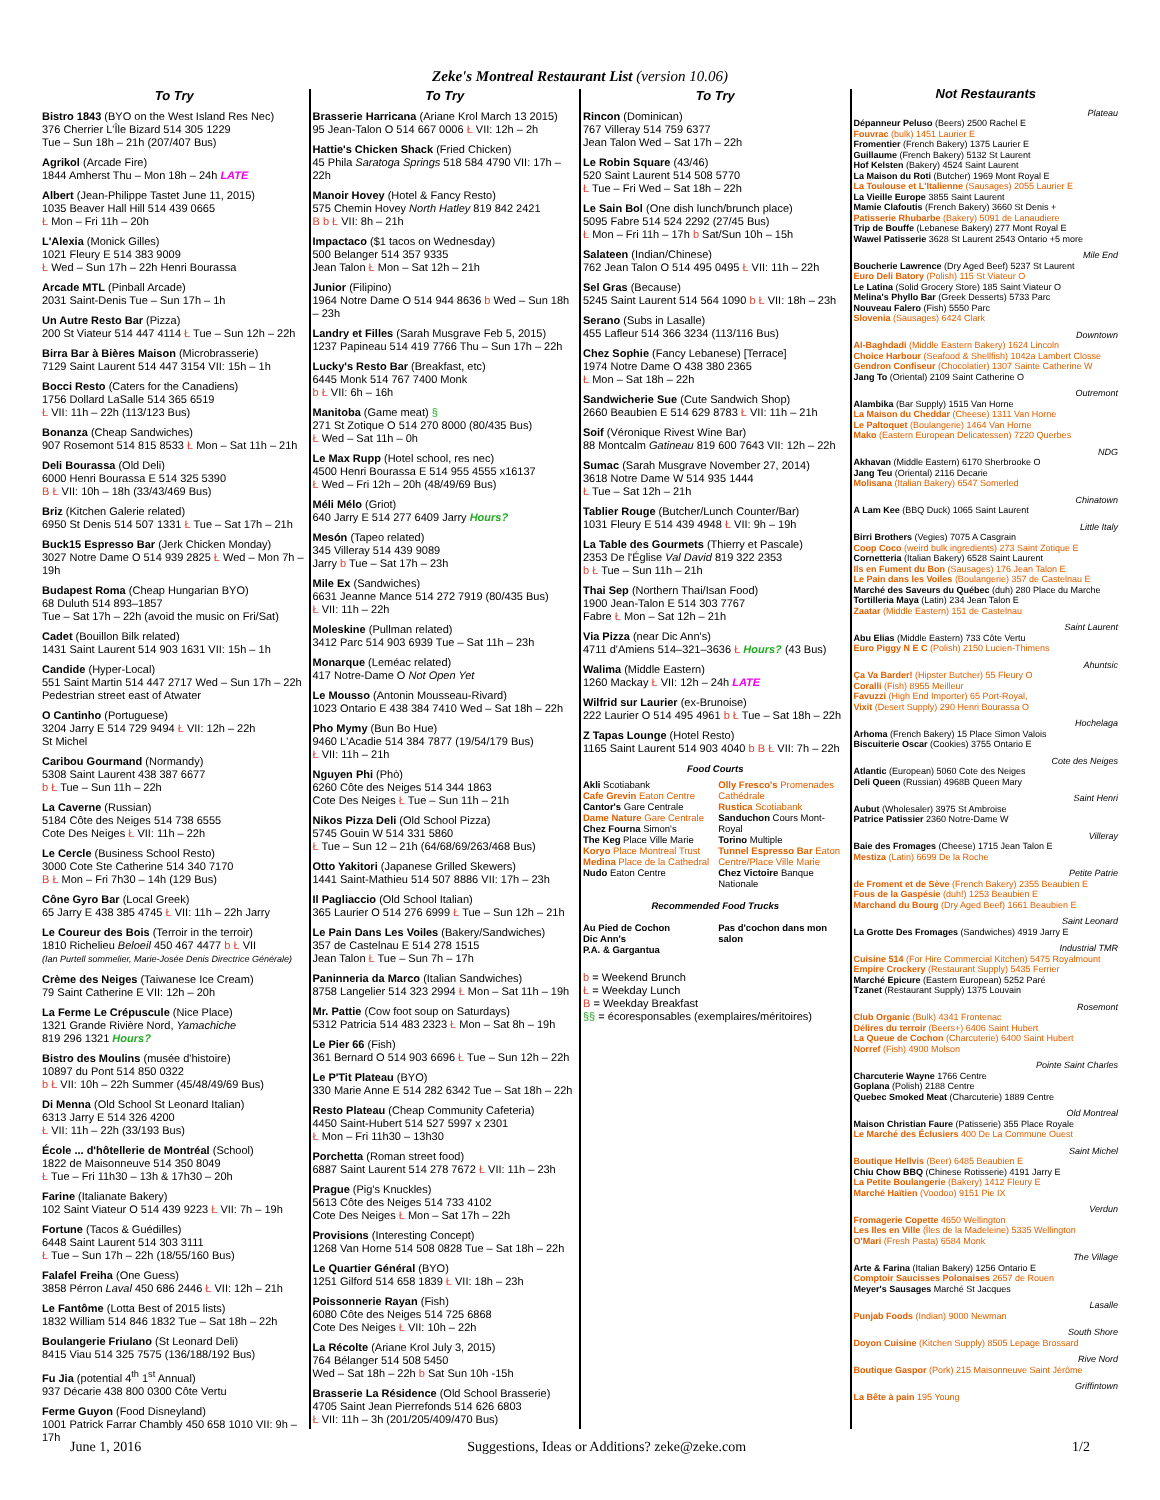Zeke's Montreal Restaurant List (version 10.06)
To Try
Bistro 1843 (BYO on the West Island Res Nec)
376 Cherrier L'Île Bizard 514 305 1229
Tue – Sun 18h – 21h (207/407 Bus)
Agrikol (Arcade Fire)
1844 Amherst Thu – Mon 18h – 24h LATE
Albert (Jean-Philippe Tastet June 11, 2015)
1035 Beaver Hall Hill 514 439 0665
Ł Mon – Fri 11h – 20h
L'Alexia (Monick Gilles)
1021 Fleury E 514 383 9009
Ł Wed – Sun 17h – 22h Henri Bourassa
Arcade MTL (Pinball Arcade)
2031 Saint-Denis Tue – Sun 17h – 1h
Un Autre Resto Bar (Pizza)
200 St Viateur 514 447 4114 Ł Tue – Sun 12h – 22h
Birra Bar à Bières Maison (Microbrasserie)
7129 Saint Laurent 514 447 3154 VII: 15h – 1h
Bocci Resto (Caters for the Canadiens)
1756 Dollard LaSalle 514 365 6519
Ł VII: 11h – 22h (113/123 Bus)
Bonanza (Cheap Sandwiches)
907 Rosemont 514 815 8533 Ł Mon – Sat 11h – 21h
Deli Bourassa (Old Deli)
6000 Henri Bourassa E 514 325 5390
B Ł VII: 10h – 18h (33/43/469 Bus)
Briz (Kitchen Galerie related)
6950 St Denis 514 507 1331 Ł Tue – Sat 17h – 21h
Buck15 Espresso Bar (Jerk Chicken Monday)
3027 Notre Dame O 514 939 2825 Ł Wed – Mon 7h – 19h
Budapest Roma (Cheap Hungarian BYO)
68 Duluth 514 893–1857
Tue – Sat 17h – 22h (avoid the music on Fri/Sat)
Cadet (Bouillon Bilk related)
1431 Saint Laurent 514 903 1631 VII: 15h – 1h
Candide (Hyper-Local)
551 Saint Martin 514 447 2717 Wed – Sun 17h – 22h
Pedestrian street east of Atwater
O Cantinho (Portuguese)
3204 Jarry E 514 729 9494 Ł VII: 12h – 22h
St Michel
Caribou Gourmand (Normandy)
5308 Saint Laurent 438 387 6677
b Ł Tue – Sun 11h – 22h
La Caverne (Russian)
5184 Côte des Neiges 514 738 6555
Cote Des Neiges Ł VII: 11h – 22h
Le Cercle (Business School Resto)
3000 Cote Ste Catherine 514 340 7170
B Ł Mon – Fri 7h30 – 14h (129 Bus)
Cône Gyro Bar (Local Greek)
65 Jarry E 438 385 4745 Ł VII: 11h – 22h Jarry
Le Coureur des Bois (Terroir in the terroir)
1810 Richelieu Beloeil 450 467 4477 b Ł VII
(Ian Purtell sommelier, Marie-Josée Denis Directrice Générale)
Crème des Neiges (Taiwanese Ice Cream)
79 Saint Catherine E VII: 12h – 20h
La Ferme Le Crépuscule (Nice Place)
1321 Grande Rivière Nord, Yamachiche
819 296 1321 Hours?
Bistro des Moulins (musée d'histoire)
10897 du Pont 514 850 0322
b Ł VII: 10h – 22h Summer (45/48/49/69 Bus)
Di Menna (Old School St Leonard Italian)
6313 Jarry E 514 326 4200
Ł VII: 11h – 22h (33/193 Bus)
École ... d'hôtellerie de Montréal (School)
1822 de Maisonneuve 514 350 8049
Ł Tue – Fri 11h30 – 13h & 17h30 – 20h
Farine (Italianate Bakery)
102 Saint Viateur O 514 439 9223 Ł VII: 7h – 19h
Fortune (Tacos & Guédilles)
6448 Saint Laurent 514 303 3111
Ł Tue – Sun 17h – 22h (18/55/160 Bus)
Falafel Freiha (One Guess)
3858 Pérron Laval 450 686 2446 Ł VII: 12h – 21h
Le Fantôme (Lotta Best of 2015 lists)
1832 William 514 846 1832 Tue – Sat 18h – 22h
Boulangerie Friulano (St Leonard Deli)
8415 Viau 514 325 7575 (136/188/192 Bus)
Fu Jia (potential 4<sup>th</sup> 1<sup>st</sup> Annual)
937 Décarie 438 800 0300 Côte Vertu
Ferme Guyon (Food Disneyland)
1001 Patrick Farrar Chambly 450 658 1010 VII: 9h – 17h
To Try
Brasserie Harricana (Ariane Krol March 13 2015)
95 Jean-Talon O 514 667 0006 Ł VII: 12h – 2h
Hattie's Chicken Shack (Fried Chicken)
45 Phila Saratoga Springs 518 584 4790 VII: 17h – 22h
Manoir Hovey (Hotel & Fancy Resto)
575 Chemin Hovey North Hatley 819 842 2421
B b Ł VII: 8h – 21h
Impactaco ($1 tacos on Wednesday)
500 Belanger 514 357 9335
Jean Talon Ł Mon – Sat 12h – 21h
Junior (Filipino)
1964 Notre Dame O 514 944 8636 b Wed – Sun 18h – 23h
Landry et Filles (Sarah Musgrave Feb 5, 2015)
1237 Papineau 514 419 7766 Thu – Sun 17h – 22h
Lucky's Resto Bar (Breakfast, etc)
6445 Monk 514 767 7400 Monk
b Ł VII: 6h – 16h
Manitoba (Game meat) §
271 St Zotique O 514 270 8000 (80/435 Bus)
Ł Wed – Sat 11h – 0h
Le Max Rupp (Hotel school, res nec)
4500 Henri Bourassa E 514 955 4555 x16137
Ł Wed – Fri 12h – 20h (48/49/69 Bus)
Méli Mélo (Griot)
640 Jarry E 514 277 6409 Jarry Hours?
Mesón (Tapeo related)
345 Villeray 514 439 9089
Jarry b Tue – Sat 17h – 23h
Mile Ex (Sandwiches)
6631 Jeanne Mance 514 272 7919 (80/435 Bus)
Ł VII: 11h – 22h
Moleskine (Pullman related)
3412 Parc 514 903 6939 Tue – Sat 11h – 23h
Monarque (Leméac related)
417 Notre-Dame O Not Open Yet
Le Mousso (Antonin Mousseau-Rivard)
1023 Ontario E 438 384 7410 Wed – Sat 18h – 22h
Pho Mymy (Bun Bo Hue)
9460 L'Acadie 514 384 7877 (19/54/179 Bus)
Ł VII: 11h – 21h
Nguyen Phi (Phò)
6260 Côte des Neiges 514 344 1863
Cote Des Neiges Ł Tue – Sun 11h – 21h
Nikos Pizza Deli (Old School Pizza)
5745 Gouin W 514 331 5860
Ł Tue – Sun 12 – 21h (64/68/69/263/468 Bus)
Otto Yakitori (Japanese Grilled Skewers)
1441 Saint-Mathieu 514 507 8886 VII: 17h – 23h
Il Pagliaccio (Old School Italian)
365 Laurier O 514 276 6999 Ł Tue – Sun 12h – 21h
Le Pain Dans Les Voiles (Bakery/Sandwiches)
357 de Castelnau E 514 278 1515
Jean Talon Ł Tue – Sun 7h – 17h
Paninneria da Marco (Italian Sandwiches)
8758 Langelier 514 323 2994 Ł Mon – Sat 11h – 19h
Mr. Pattie (Cow foot soup on Saturdays)
5312 Patricia 514 483 2323 Ł Mon – Sat 8h – 19h
Le Pier 66 (Fish)
361 Bernard O 514 903 6696 Ł Tue – Sun 12h – 22h
Le P'Tit Plateau (BYO)
330 Marie Anne E 514 282 6342 Tue – Sat 18h – 22h
Resto Plateau (Cheap Community Cafeteria)
4450 Saint-Hubert 514 527 5997 x 2301
Ł Mon – Fri 11h30 – 13h30
Porchetta (Roman street food)
6887 Saint Laurent 514 278 7672 Ł VII: 11h – 23h
Prague (Pig's Knuckles)
5613 Côte des Neiges 514 733 4102
Cote Des Neiges Ł Mon – Sat 17h – 22h
Provisions (Interesting Concept)
1268 Van Horne 514 508 0828 Tue – Sat 18h – 22h
Le Quartier Général (BYO)
1251 Gilford 514 658 1839 Ł VII: 18h – 23h
Poissonnerie Rayan (Fish)
6080 Côte des Neiges 514 725 6868
Cote Des Neiges Ł VII: 10h – 22h
La Récolte (Ariane Krol July 3, 2015)
764 Bélanger 514 508 5450
Wed – Sat 18h – 22h b Sat Sun 10h -15h
Brasserie La Résidence (Old School Brasserie)
4705 Saint Jean Pierrefonds 514 626 6803
Ł VII: 11h – 3h (201/205/409/470 Bus)
To Try
Rincon (Dominican)
767 Villeray 514 759 6377
Jean Talon Wed – Sat 17h – 22h
Le Robin Square (43/46)
520 Saint Laurent 514 508 5770
Ł Tue – Fri Wed – Sat 18h – 22h
Le Sain Bol (One dish lunch/brunch place)
5095 Fabre 514 524 2292 (27/45 Bus)
Ł Mon – Fri 11h – 17h b Sat/Sun 10h – 15h
Salateen (Indian/Chinese)
762 Jean Talon O 514 495 0495 Ł VII: 11h – 22h
Sel Gras (Because)
5245 Saint Laurent 514 564 1090 b Ł VII: 18h – 23h
Serano (Subs in Lasalle)
455 Lafleur 514 366 3234 (113/116 Bus)
Chez Sophie (Fancy Lebanese) [Terrace]
1974 Notre Dame O 438 380 2365
Ł Mon – Sat 18h – 22h
Sandwicherie Sue (Cute Sandwich Shop)
2660 Beaubien E 514 629 8783 Ł VII: 11h – 21h
Soif (Véronique Rivest Wine Bar)
88 Montcalm Gatineau 819 600 7643 VII: 12h – 22h
Sumac (Sarah Musgrave November 27, 2014)
3618 Notre Dame W 514 935 1444
Ł Tue – Sat 12h – 21h
Tablier Rouge (Butcher/Lunch Counter/Bar)
1031 Fleury E 514 439 4948 Ł VII: 9h – 19h
La Table des Gourmets (Thierry et Pascale)
2353 De l'Église Val David 819 322 2353
b Ł Tue – Sun 11h – 21h
Thai Sep (Northern Thai/Isan Food)
1900 Jean-Talon E 514 303 7767
Fabre Ł Mon – Sat 12h – 21h
Via Pizza (near Dic Ann's)
4711 d'Amiens 514–321–3636 Ł Hours? (43 Bus)
Walima (Middle Eastern)
1260 Mackay Ł VII: 12h – 24h LATE
Wilfrid sur Laurier (ex-Brunoise)
222 Laurier O 514 495 4961 b Ł Tue – Sat 18h – 22h
Z Tapas Lounge (Hotel Resto)
1165 Saint Laurent 514 903 4040 b B Ł VII: 7h – 22h
Food Courts
Akli Scotiabank
Cafe Grevin Eaton Centre
Cantor's Gare Centrale
Dame Nature Gare Centrale
Chez Fourna Simon's
The Keg Place Ville Marie
Koryo Place Montreal Trust
Medina Place de la Cathedral
Nudo Eaton Centre
Olly Fresco's Promenades Cathédrale
Rustica Scotiabank
Sanduchon Cours Mont-Royal
Torino Multiple
Tunnel Espresso Bar Eaton Centre/Place Ville Marie
Chez Victoire Banque Nationale
Recommended Food Trucks
Au Pied de Cochon
Dic Ann's
P.A. & Gargantua
Pas d'cochon dans mon salon
b = Weekend Brunch
Ł = Weekday Lunch
B = Weekday Breakfast
§§ = écoresponsables (exemplaires/méritoires)
Not Restaurants
Plateau
Dépanneur Peluso (Beers) 2500 Rachel E
Fouvrac (bulk) 1451 Laurier E
Fromentier (French Bakery) 1375 Laurier E
Guillaume (French Bakery) 5132 St Laurent
Hof Kelsten (Bakery) 4524 Saint Laurent
La Maison du Roti (Butcher) 1969 Mont Royal E
La Toulouse et L'Italienne (Sausages) 2055 Laurier E
La Vieille Europe 3855 Saint Laurent
Mamie Clafoutis (French Bakery) 3660 St Denis +
Patisserie Rhubarbe (Bakery) 5091 de Lanaudiere
Trip de Bouffe (Lebanese Bakery) 277 Mont Royal E
Wawel Patisserie 3628 St Laurent 2543 Ontario +5 more
Mile End
Boucherie Lawrence (Dry Aged Beef) 5237 St Laurent
Euro Deli Batory (Polish) 115 St Viateur O
Le Latina (Solid Grocery Store) 185 Saint Viateur O
Melina's Phyllo Bar (Greek Desserts) 5733 Parc
Nouveau Falero (Fish) 5550 Parc
Slovenia (Sausages) 6424 Clark
Downtown
Al-Baghdadi (Middle Eastern Bakery) 1624 Lincoln
Choice Harbour (Seafood & Shellfish) 1042a Lambert Closse
Gendron Confiseur (Chocolatier) 1307 Sainte Catherine W
Jang To (Oriental) 2109 Saint Catherine O
Outremont
Alambika (Bar Supply) 1515 Van Horne
La Maison du Cheddar (Cheese) 1311 Van Horne
Le Paltoquet (Boulangerie) 1464 Van Horne
Mako (Eastern European Delicatessen) 7220 Querbes
NDG
Akhavan (Middle Eastern) 6170 Sherbrooke O
Jang Teu (Oriental) 2116 Decarie
Molisana (Italian Bakery) 6547 Somerled
Chinatown
A Lam Kee (BBQ Duck) 1065 Saint Laurent
Little Italy
Birri Brothers (Vegies) 7075 A Casgrain
Coop Coco (weird bulk ingredients) 273 Saint Zotique E
Cornetteria (Italian Bakery) 6528 Saint Laurent
Ils en Fument du Bon (Sausages) 176 Jean Talon E
Le Pain dans les Voiles (Boulangerie) 357 de Castelnau E
Marché des Saveurs du Québec (duh) 280 Place du Marche
Tortilleria Maya (Latin) 234 Jean Talon E
Zaatar (Middle Eastern) 151 de Castelnau
Saint Laurent
Abu Elias (Middle Eastern) 733 Côte Vertu
Euro Piggy N E C (Polish) 2150 Lucien-Thimens
Ahuntsic
Ça Va Barder! (Hipster Butcher) 55 Fleury O
Coralli (Fish) 8955 Meilleur
Favuzzi (High End Importer) 65 Port-Royal,
Vixit (Desert Supply) 290 Henri Bourassa O
Hochelaga
Arhoma (French Bakery) 15 Place Simon Valois
Biscuiterie Oscar (Cookies) 3755 Ontario E
Cote des Neiges
Atlantic (European) 5060 Cote des Neiges
Deli Queen (Russian) 4968B Queen Mary
Saint Henri
Aubut (Wholesaler) 3975 St Ambroise
Patrice Patissier 2360 Notre-Dame W
Villeray
Baie des Fromages (Cheese) 1715 Jean Talon E
Mestiza (Latin) 6699 De la Roche
Petite Patrie
de Froment et de Sève (French Bakery) 2355 Beaubien E
Fous de la Gaspésie (duh!) 1253 Beaubien E
Marchand du Bourg (Dry Aged Beef) 1661 Beaubien E
Saint Leonard
La Grotte Des Fromages (Sandwiches) 4919 Jarry E
Industrial TMR
Cuisine 514 (For Hire Commercial Kitchen) 5475 Royalmount
Empire Crockery (Restaurant Supply) 5435 Ferrier
Marché Epicure (Eastern European) 5252 Paré
Tzanet (Restaurant Supply) 1375 Louvain
Rosemont
Club Organic (Bulk) 4341 Frontenac
Délires du terroir (Beers+) 6406 Saint Hubert
La Queue de Cochon (Charcuterie) 6400 Saint Hubert
Norref (Fish) 4900 Molson
Pointe Saint Charles
Charcuterie Wayne 1766 Centre
Goplana (Polish) 2188 Centre
Quebec Smoked Meat (Charcuterie) 1889 Centre
Old Montreal
Maison Christian Faure (Patisserie) 355 Place Royale
Le Marché des Éclusiers 400 De La Commune Ouest
Saint Michel
Boutique Hellvis (Beer) 6485 Beaubien E
Chiu Chow BBQ (Chinese Rotisserie) 4191 Jarry E
La Petite Boulangerie (Bakery) 1412 Fleury E
Marché Haïtien (Voodoo) 9151 Pie IX
Verdun
Fromagerie Copette 4650 Wellington
Les Iles en Ville (Îles de la Madeleine) 5335 Wellington
O'Mari (Fresh Pasta) 6584 Monk
The Village
Arte & Farina (Italian Bakery) 1256 Ontario E
Comptoir Saucisses Polonaises 2657 de Rouen
Meyer's Sausages Marché St Jacques
Lasalle
Punjab Foods (Indian) 9000 Newman
South Shore
Doyon Cuisine (Kitchen Supply) 8505 Lepage Brossard
Rive Nord
Boutique Gaspor (Pork) 215 Maisonneuve Saint Jérôme
Griffintown
La Bête à pain 195 Young
June 1, 2016 Suggestions, Ideas or Additions? zeke@zeke.com 1/2